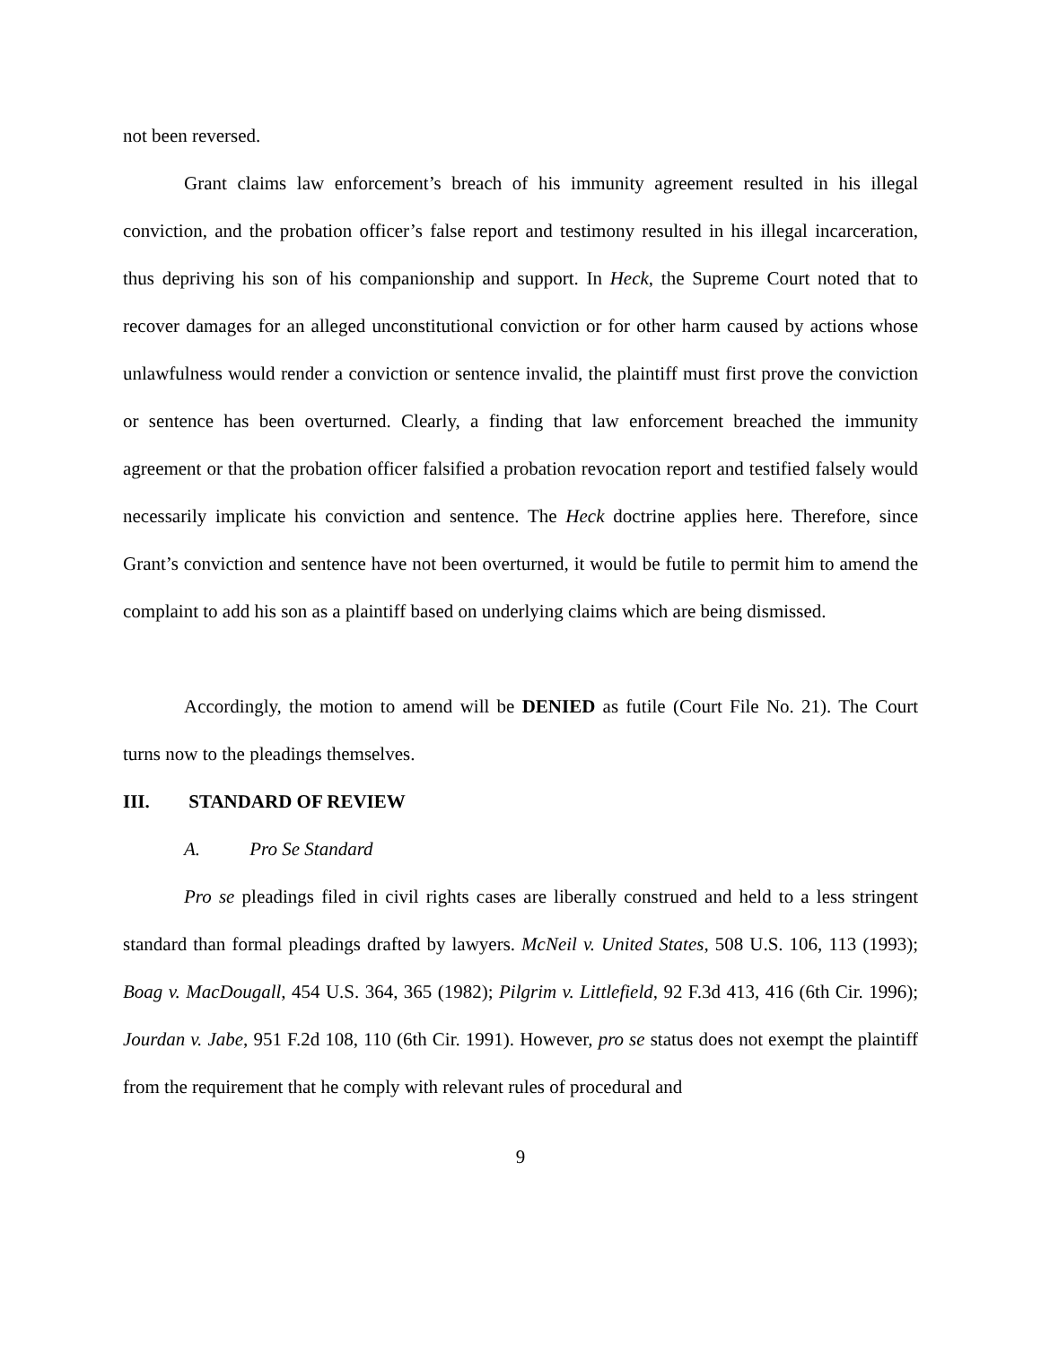not been reversed.
Grant claims law enforcement’s breach of his immunity agreement resulted in his illegal conviction, and the probation officer’s false report and testimony resulted in his illegal incarceration, thus depriving his son of his companionship and support. In Heck, the Supreme Court noted that to recover damages for an alleged unconstitutional conviction or for other harm caused by actions whose unlawfulness would render a conviction or sentence invalid, the plaintiff must first prove the conviction or sentence has been overturned. Clearly, a finding that law enforcement breached the immunity agreement or that the probation officer falsified a probation revocation report and testified falsely would necessarily implicate his conviction and sentence. The Heck doctrine applies here. Therefore, since Grant’s conviction and sentence have not been overturned, it would be futile to permit him to amend the complaint to add his son as a plaintiff based on underlying claims which are being dismissed.
Accordingly, the motion to amend will be DENIED as futile (Court File No. 21). The Court turns now to the pleadings themselves.
III. STANDARD OF REVIEW
A. Pro Se Standard
Pro se pleadings filed in civil rights cases are liberally construed and held to a less stringent standard than formal pleadings drafted by lawyers. McNeil v. United States, 508 U.S. 106, 113 (1993); Boag v. MacDougall, 454 U.S. 364, 365 (1982); Pilgrim v. Littlefield, 92 F.3d 413, 416 (6th Cir. 1996); Jourdan v. Jabe, 951 F.2d 108, 110 (6th Cir. 1991). However, pro se status does not exempt the plaintiff from the requirement that he comply with relevant rules of procedural and
9